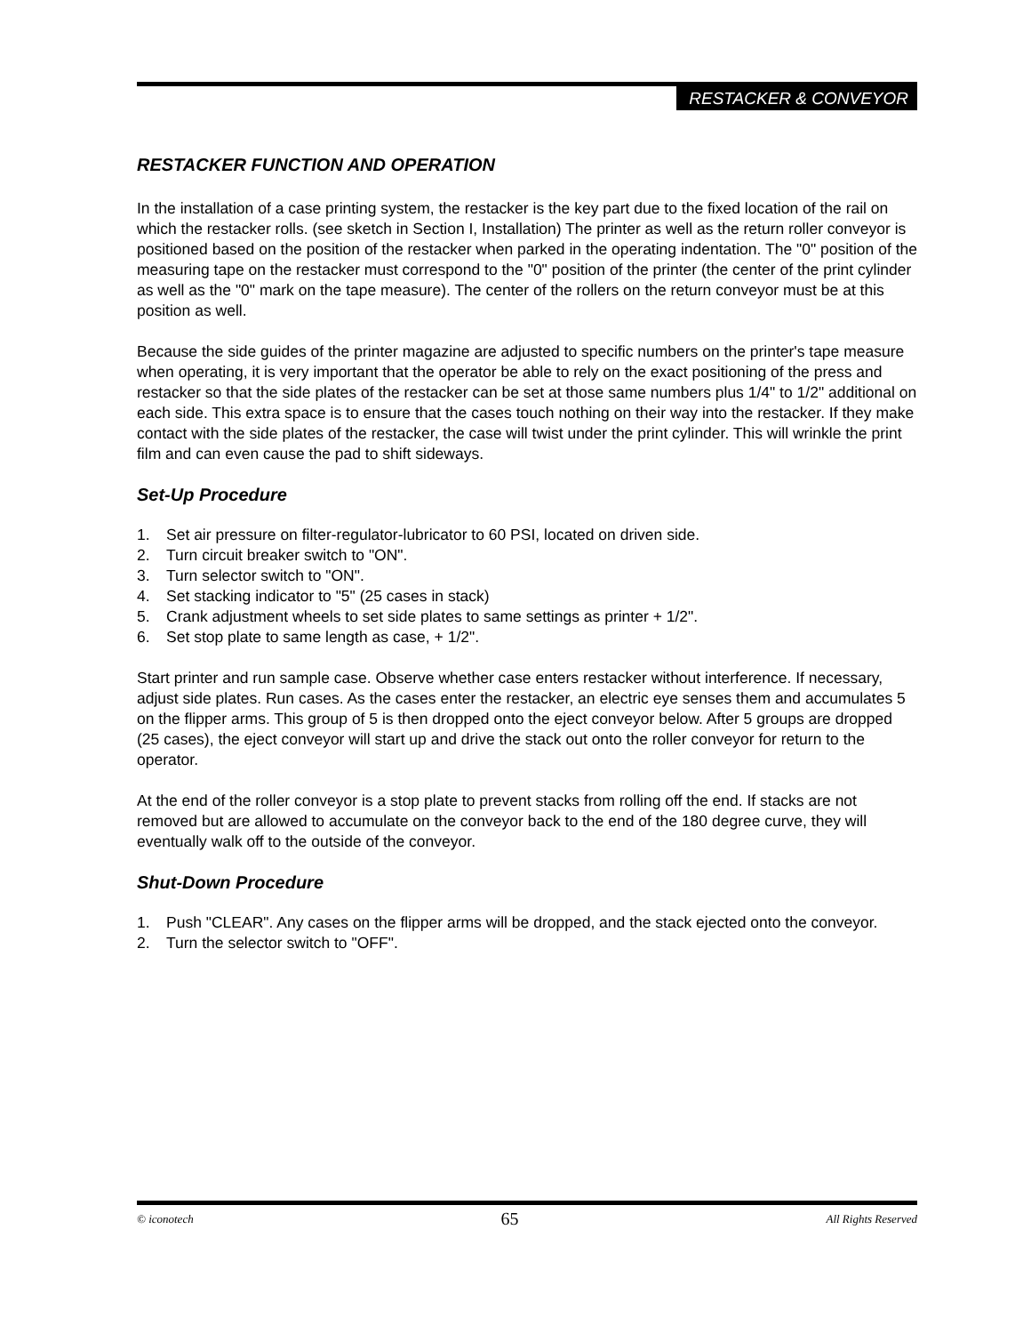RESTACKER & CONVEYOR
RESTACKER FUNCTION AND OPERATION
In the installation of a case printing system, the restacker is the key part due to the fixed location of the rail on which the restacker rolls. (see sketch in Section I, Installation) The printer as well as the return roller conveyor is positioned based on the position of the restacker when parked in the operating indentation. The "0" position of the measuring tape on the restacker must correspond to the "0" position of the printer (the center of the print cylinder as well as the "0" mark on the tape measure). The center of the rollers on the return conveyor must be at this position as well.
Because the side guides of the printer magazine are adjusted to specific numbers on the printer's tape measure when operating, it is very important that the operator be able to rely on the exact positioning of the press and restacker so that the side plates of the restacker can be set at those same numbers plus 1/4" to 1/2" additional on each side. This extra space is to ensure that the cases touch nothing on their way into the restacker. If they make contact with the side plates of the restacker, the case will twist under the print cylinder. This will wrinkle the print film and can even cause the pad to shift sideways.
Set-Up Procedure
1. Set air pressure on filter-regulator-lubricator to 60 PSI, located on driven side.
2. Turn circuit breaker switch to "ON".
3. Turn selector switch to "ON".
4. Set stacking indicator to "5" (25 cases in stack)
5. Crank adjustment wheels to set side plates to same settings as printer + 1/2".
6. Set stop plate to same length as case, + 1/2".
Start printer and run sample case. Observe whether case enters restacker without interference. If necessary, adjust side plates. Run cases. As the cases enter the restacker, an electric eye senses them and accumulates 5 on the flipper arms. This group of 5 is then dropped onto the eject conveyor below. After 5 groups are dropped (25 cases), the eject conveyor will start up and drive the stack out onto the roller conveyor for return to the operator.
At the end of the roller conveyor is a stop plate to prevent stacks from rolling off the end. If stacks are not removed but are allowed to accumulate on the conveyor back to the end of the 180 degree curve, they will eventually walk off to the outside of the conveyor.
Shut-Down Procedure
1. Push "CLEAR". Any cases on the flipper arms will be dropped, and the stack ejected onto the conveyor.
2. Turn the selector switch to "OFF".
© iconotech 65 All Rights Reserved